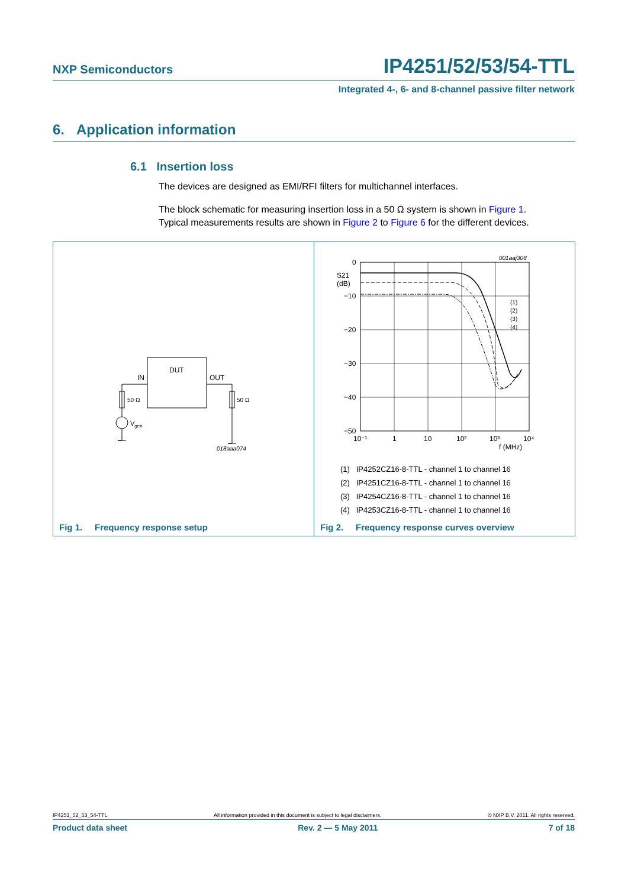NXP Semiconductors IP4251/52/53/54-TTL
Integrated 4-, 6- and 8-channel passive filter network
6. Application information
6.1 Insertion loss
The devices are designed as EMI/RFI filters for multichannel interfaces.
The block schematic for measuring insertion loss in a 50 Ω system is shown in Figure 1.
Typical measurements results are shown in Figure 2 to Figure 6 for the different devices.
DUT
IN
OUT
50 Ω
50 Ω
Vgen
018aaa074
Fig 1. Frequency response setup
0
−10
−20
−30
−40
−50
S21
(dB)
10⁻¹
1
10
10²
10³
10⁴
f (MHz)
001aaj308
(1)
(2)
(3)
(4)
(1) IP4252CZ16-8-TTL - channel 1 to channel 16
(2) IP4251CZ16-8-TTL - channel 1 to channel 16
(3) IP4254CZ16-8-TTL - channel 1 to channel 16
(4) IP4253CZ16-8-TTL - channel 1 to channel 16
Fig 2. Frequency response curves overview
IP4251_52_53_54-TTL All information provided in this document is subject to legal disclaimers. © NXP B.V. 2011. All rights reserved.
Product data sheet Rev. 2 — 5 May 2011 7 of 18